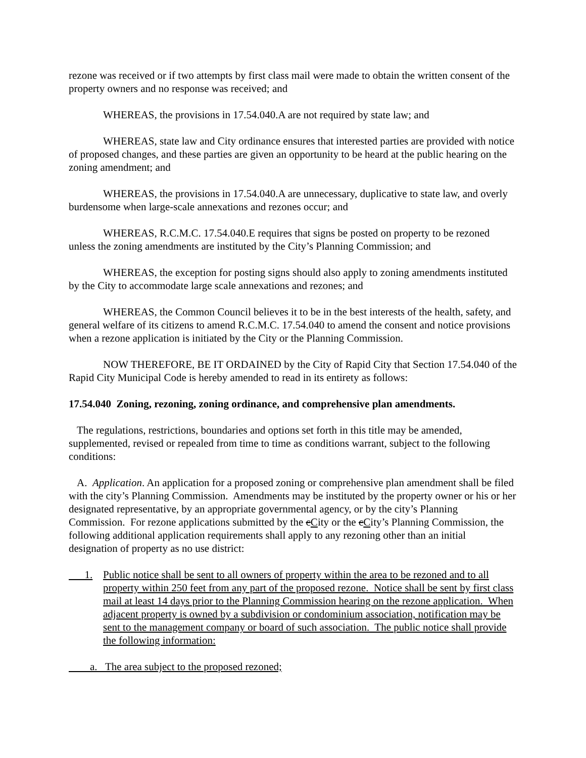rezone was received or if two attempts by first class mail were made to obtain the written consent of the property owners and no response was received; and
WHEREAS, the provisions in 17.54.040.A are not required by state law; and
WHEREAS, state law and City ordinance ensures that interested parties are provided with notice of proposed changes, and these parties are given an opportunity to be heard at the public hearing on the zoning amendment; and
WHEREAS, the provisions in 17.54.040.A are unnecessary, duplicative to state law, and overly burdensome when large-scale annexations and rezones occur; and
WHEREAS, R.C.M.C. 17.54.040.E requires that signs be posted on property to be rezoned unless the zoning amendments are instituted by the City’s Planning Commission; and
WHEREAS, the exception for posting signs should also apply to zoning amendments instituted by the City to accommodate large scale annexations and rezones; and
WHEREAS, the Common Council believes it to be in the best interests of the health, safety, and general welfare of its citizens to amend R.C.M.C. 17.54.040 to amend the consent and notice provisions when a rezone application is initiated by the City or the Planning Commission.
NOW THEREFORE, BE IT ORDAINED by the City of Rapid City that Section 17.54.040 of the Rapid City Municipal Code is hereby amended to read in its entirety as follows:
17.54.040 Zoning, rezoning, zoning ordinance, and comprehensive plan amendments.
The regulations, restrictions, boundaries and options set forth in this title may be amended, supplemented, revised or repealed from time to time as conditions warrant, subject to the following conditions:
A. Application. An application for a proposed zoning or comprehensive plan amendment shall be filed with the city’s Planning Commission. Amendments may be instituted by the property owner or his or her designated representative, by an appropriate governmental agency, or by the city’s Planning Commission. For rezone applications submitted by the cCity or the cCity’s Planning Commission, the following additional application requirements shall apply to any rezoning other than an initial designation of property as no use district:
1. Public notice shall be sent to all owners of property within the area to be rezoned and to all property within 250 feet from any part of the proposed rezone. Notice shall be sent by first class mail at least 14 days prior to the Planning Commission hearing on the rezone application. When adjacent property is owned by a subdivision or condominium association, notification may be sent to the management company or board of such association. The public notice shall provide the following information:
a. The area subject to the proposed rezoned;